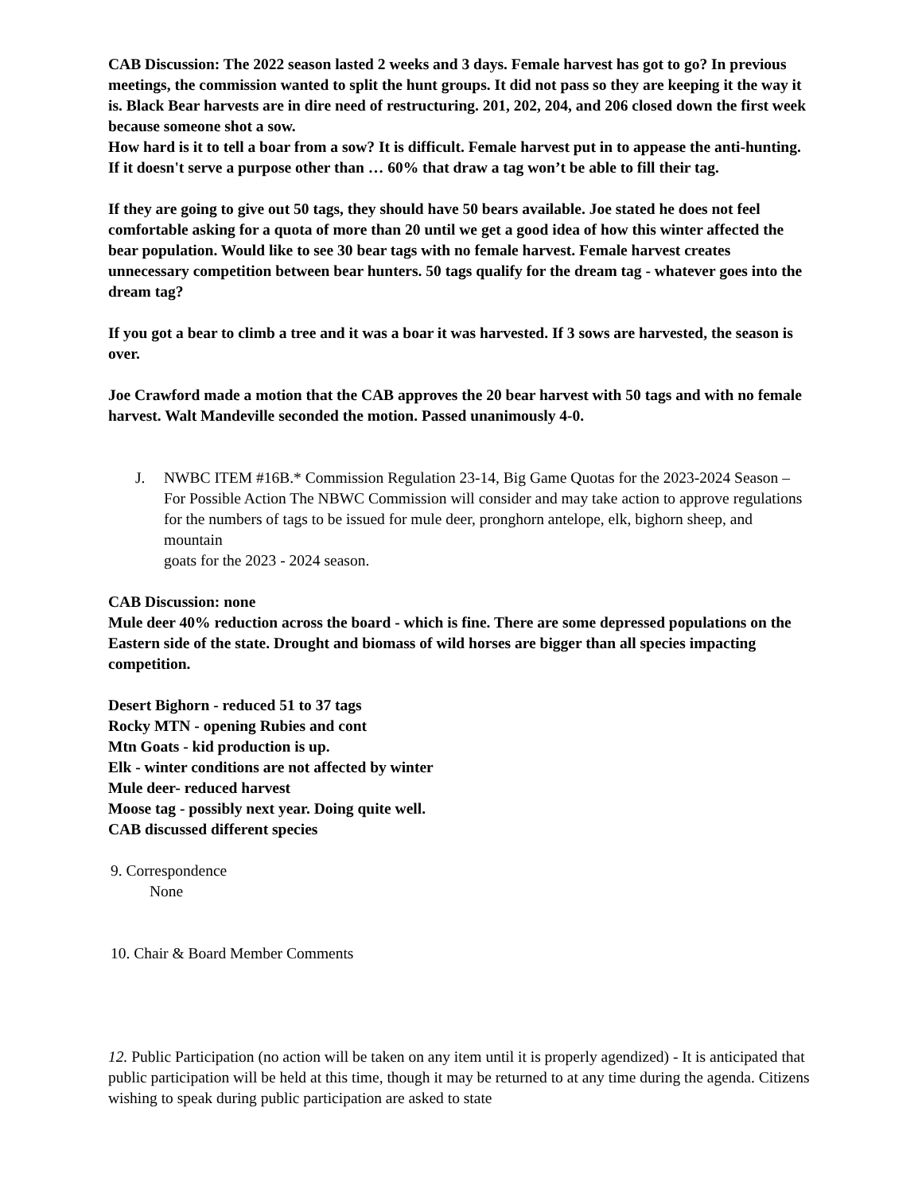CAB Discussion: The 2022 season lasted 2 weeks and 3 days. Female harvest has got to go? In previous meetings, the commission wanted to split the hunt groups. It did not pass so they are keeping it the way it is. Black Bear harvests are in dire need of restructuring. 201, 202, 204, and 206 closed down the first week because someone shot a sow.
How hard is it to tell a boar from a sow? It is difficult. Female harvest put in to appease the anti-hunting. If it doesn't serve a purpose other than … 60% that draw a tag won’t be able to fill their tag.
If they are going to give out 50 tags, they should have 50 bears available. Joe stated he does not feel comfortable asking for a quota of more than 20 until we get a good idea of how this winter affected the bear population. Would like to see 30 bear tags with no female harvest. Female harvest creates unnecessary competition between bear hunters. 50 tags qualify for the dream tag - whatever goes into the dream tag?
If you got a bear to climb a tree and it was a boar it was harvested. If 3 sows are harvested, the season is over.
Joe Crawford made a motion that the CAB approves the 20 bear harvest with 50 tags and with no female harvest. Walt Mandeville seconded the motion. Passed unanimously 4-0.
J. NWBC ITEM #16B.* Commission Regulation 23-14, Big Game Quotas for the 2023-2024 Season –For Possible Action The NBWC Commission will consider and may take action to approve regulations for the numbers of tags to be issued for mule deer, pronghorn antelope, elk, bighorn sheep, and mountain
goats for the 2023 - 2024 season.
CAB Discussion: none
Mule deer 40% reduction across the board - which is fine. There are some depressed populations on the Eastern side of the state. Drought and biomass of wild horses are bigger than all species impacting competition.
Desert Bighorn - reduced 51 to 37 tags
Rocky MTN - opening Rubies and cont
Mtn Goats - kid production is up.
Elk - winter conditions are not affected by winter
Mule deer- reduced harvest
Moose tag - possibly next year. Doing quite well.
CAB discussed different species
9. Correspondence
None
10. Chair & Board Member Comments
12. Public Participation (no action will be taken on any item until it is properly agendized) - It is anticipated that public participation will be held at this time, though it may be returned to at any time during the agenda. Citizens wishing to speak during public participation are asked to state